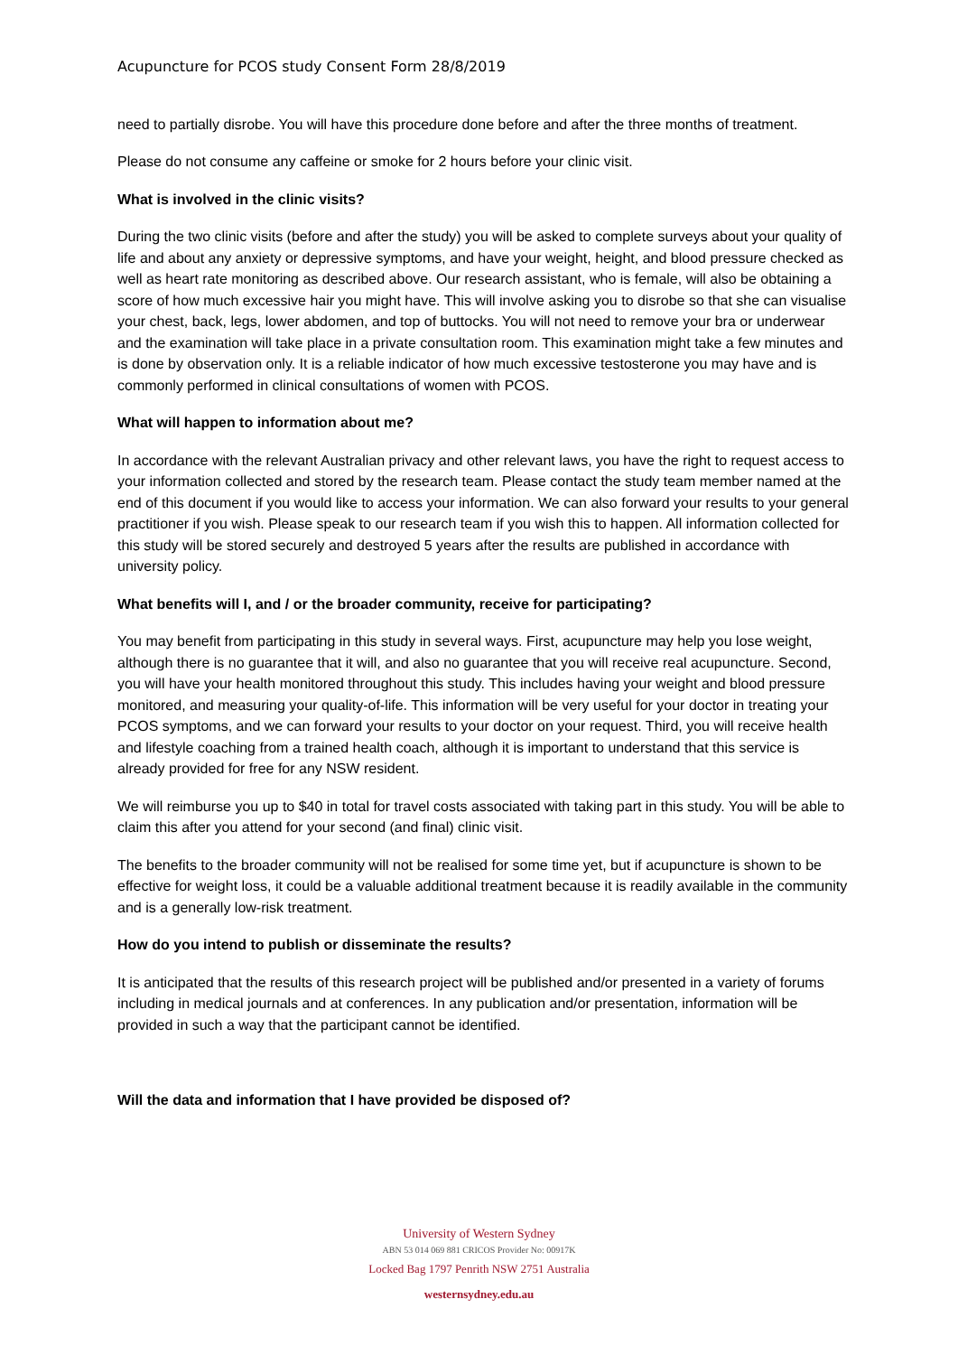Acupuncture for PCOS study Consent Form 28/8/2019
need to partially disrobe. You will have this procedure done before and after the three months of treatment.
Please do not consume any caffeine or smoke for 2 hours before your clinic visit.
What is involved in the clinic visits?
During the two clinic visits (before and after the study) you will be asked to complete surveys about your quality of life and about any anxiety or depressive symptoms, and have your weight, height, and blood pressure checked as well as heart rate monitoring as described above. Our research assistant, who is female, will also be obtaining a score of how much excessive hair you might have. This will involve asking you to disrobe so that she can visualise your chest, back, legs, lower abdomen, and top of buttocks. You will not need to remove your bra or underwear and the examination will take place in a private consultation room. This examination might take a few minutes and is done by observation only. It is a reliable indicator of how much excessive testosterone you may have and is commonly performed in clinical consultations of women with PCOS.
What will happen to information about me?
In accordance with the relevant Australian privacy and other relevant laws, you have the right to request access to your information collected and stored by the research team. Please contact the study team member named at the end of this document if you would like to access your information. We can also forward your results to your general practitioner if you wish. Please speak to our research team if you wish this to happen. All information collected for this study will be stored securely and destroyed 5 years after the results are published in accordance with university policy.
What benefits will I, and / or the broader community, receive for participating?
You may benefit from participating in this study in several ways. First, acupuncture may help you lose weight, although there is no guarantee that it will, and also no guarantee that you will receive real acupuncture. Second, you will have your health monitored throughout this study. This includes having your weight and blood pressure monitored, and measuring your quality-of-life. This information will be very useful for your doctor in treating your PCOS symptoms, and we can forward your results to your doctor on your request. Third, you will receive health and lifestyle coaching from a trained health coach, although it is important to understand that this service is already provided for free for any NSW resident.
We will reimburse you up to $40 in total for travel costs associated with taking part in this study. You will be able to claim this after you attend for your second (and final) clinic visit.
The benefits to the broader community will not be realised for some time yet, but if acupuncture is shown to be effective for weight loss, it could be a valuable additional treatment because it is readily available in the community and is a generally low-risk treatment.
How do you intend to publish or disseminate the results?
It is anticipated that the results of this research project will be published and/or presented in a variety of forums including in medical journals and at conferences. In any publication and/or presentation, information will be provided in such a way that the participant cannot be identified.
Will the data and information that I have provided be disposed of?
University of Western Sydney
ABN 53 014 069 881 CRICOS Provider No: 00917K
Locked Bag 1797 Penrith NSW 2751 Australia
westernsydney.edu.au